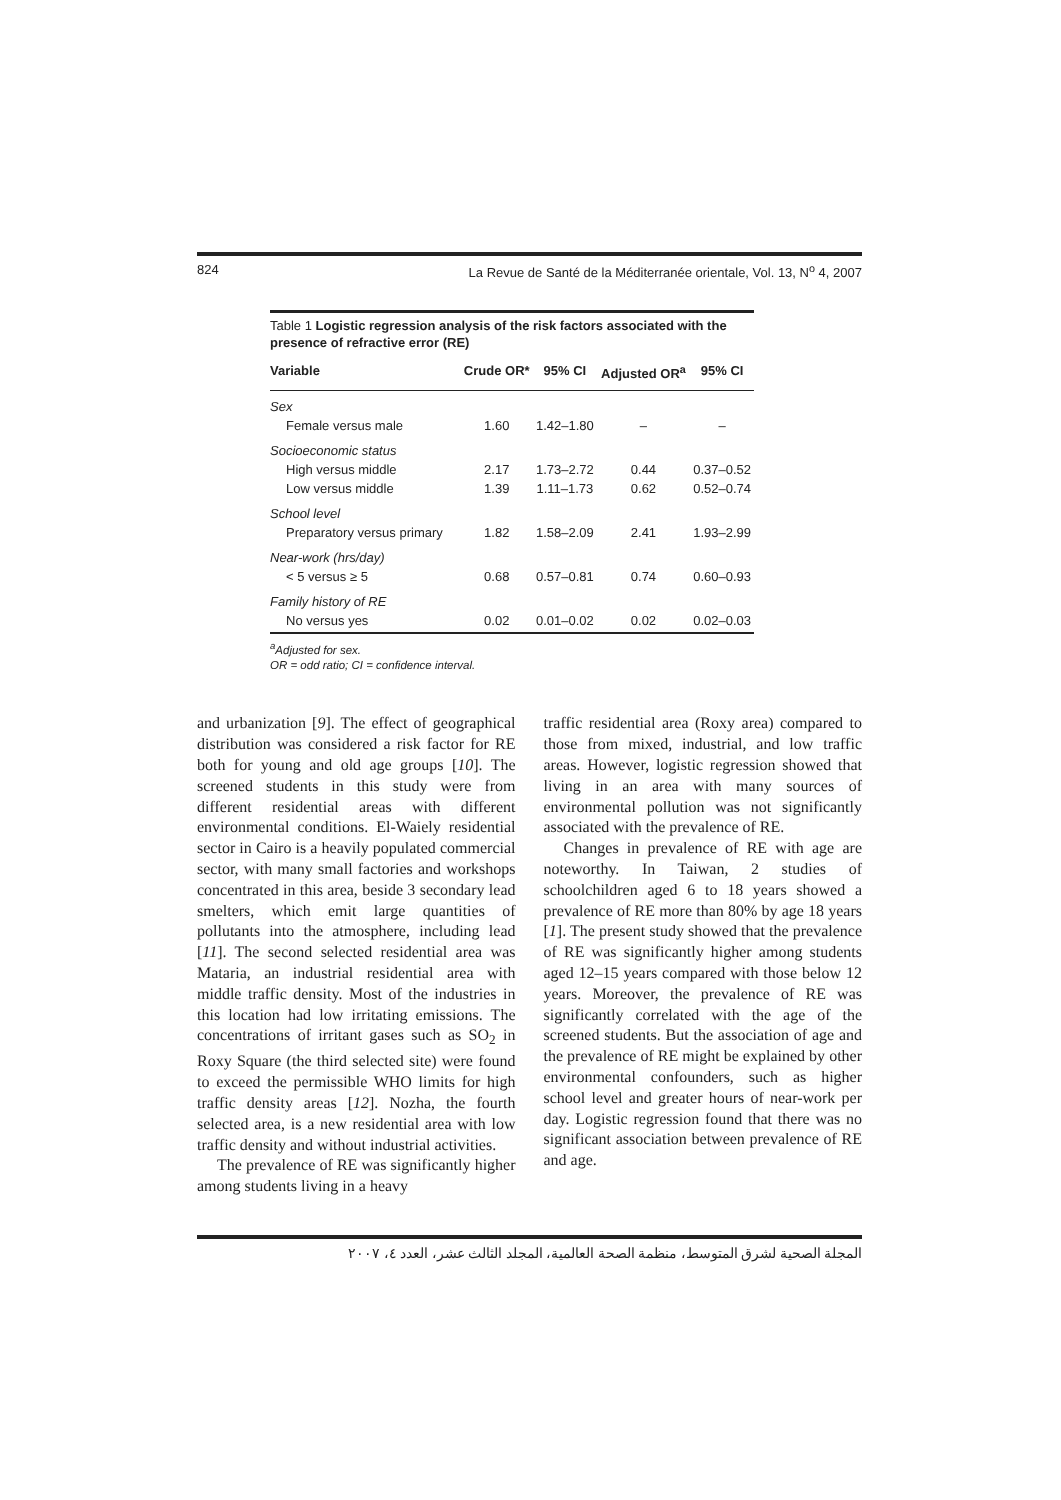824 La Revue de Santé de la Méditerranée orientale, Vol. 13, N<sup>o</sup> 4, 2007
Table 1 Logistic regression analysis of the risk factors associated with the presence of refractive error (RE)
| Variable | Crude OR* | 95% CI | Adjusted OR<sup>a</sup> | 95% CI |
| --- | --- | --- | --- | --- |
| Sex | | | | |
| Female versus male | 1.60 | 1.42–1.80 | – | – |
| Socioeconomic status | | | | |
| High versus middle | 2.17 | 1.73–2.72 | 0.44 | 0.37–0.52 |
| Low versus middle | 1.39 | 1.11–1.73 | 0.62 | 0.52–0.74 |
| School level | | | | |
| Preparatory versus primary | 1.82 | 1.58–2.09 | 2.41 | 1.93–2.99 |
| Near-work (hrs/day) | | | | |
| < 5 versus ≥ 5 | 0.68 | 0.57–0.81 | 0.74 | 0.60–0.93 |
| Family history of RE | | | | |
| No versus yes | 0.02 | 0.01–0.02 | 0.02 | 0.02–0.03 |
<sup>a</sup> Adjusted for sex.
OR = odd ratio; CI = confidence interval.
and urbanization [9]. The effect of geographical distribution was considered a risk factor for RE both for young and old age groups [10]. The screened students in this study were from different residential areas with different environmental conditions. El-Waiely residential sector in Cairo is a heavily populated commercial sector, with many small factories and workshops concentrated in this area, beside 3 secondary lead smelters, which emit large quantities of pollutants into the atmosphere, including lead [11]. The second selected residential area was Mataria, an industrial residential area with middle traffic density. Most of the industries in this location had low irritating emissions. The concentrations of irritant gases such as SO<sub>2</sub> in Roxy Square (the third selected site) were found to exceed the permissible WHO limits for high traffic density areas [12]. Nozha, the fourth selected area, is a new residential area with low traffic density and without industrial activities.
The prevalence of RE was significantly higher among students living in a heavy
traffic residential area (Roxy area) compared to those from mixed, industrial, and low traffic areas. However, logistic regression showed that living in an area with many sources of environmental pollution was not significantly associated with the prevalence of RE.
Changes in prevalence of RE with age are noteworthy. In Taiwan, 2 studies of schoolchildren aged 6 to 18 years showed a prevalence of RE more than 80% by age 18 years [1]. The present study showed that the prevalence of RE was significantly higher among students aged 12–15 years compared with those below 12 years. Moreover, the prevalence of RE was significantly correlated with the age of the screened students. But the association of age and the prevalence of RE might be explained by other environmental confounders, such as higher school level and greater hours of near-work per day. Logistic regression found that there was no significant association between prevalence of RE and age.
المجلة الصحية لشرق المتوسط، منظمة الصحة العالمية، المجلد الثالث عشر، العدد ٤، ٢٠٠٧